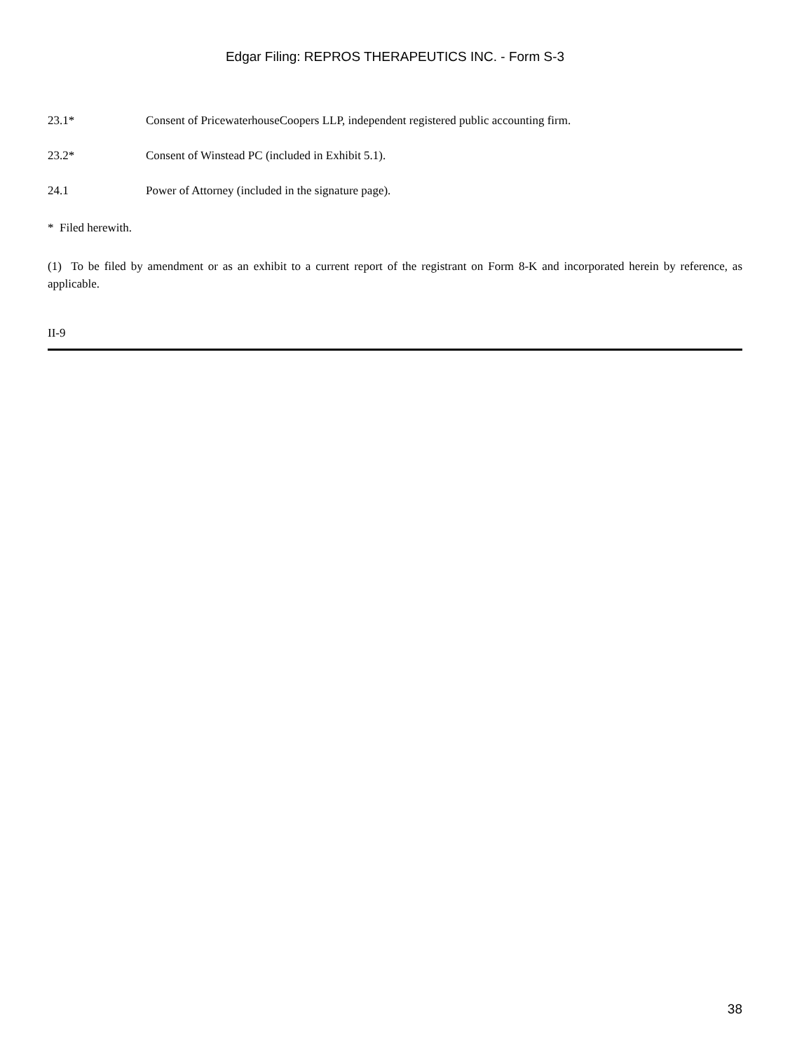Edgar Filing: REPROS THERAPEUTICS INC. - Form S-3
23.1* Consent of PricewaterhouseCoopers LLP, independent registered public accounting firm.
23.2* Consent of Winstead PC (included in Exhibit 5.1).
24.1 Power of Attorney (included in the signature page).
* Filed herewith.
(1) To be filed by amendment or as an exhibit to a current report of the registrant on Form 8-K and incorporated herein by reference, as applicable.
II-9
38